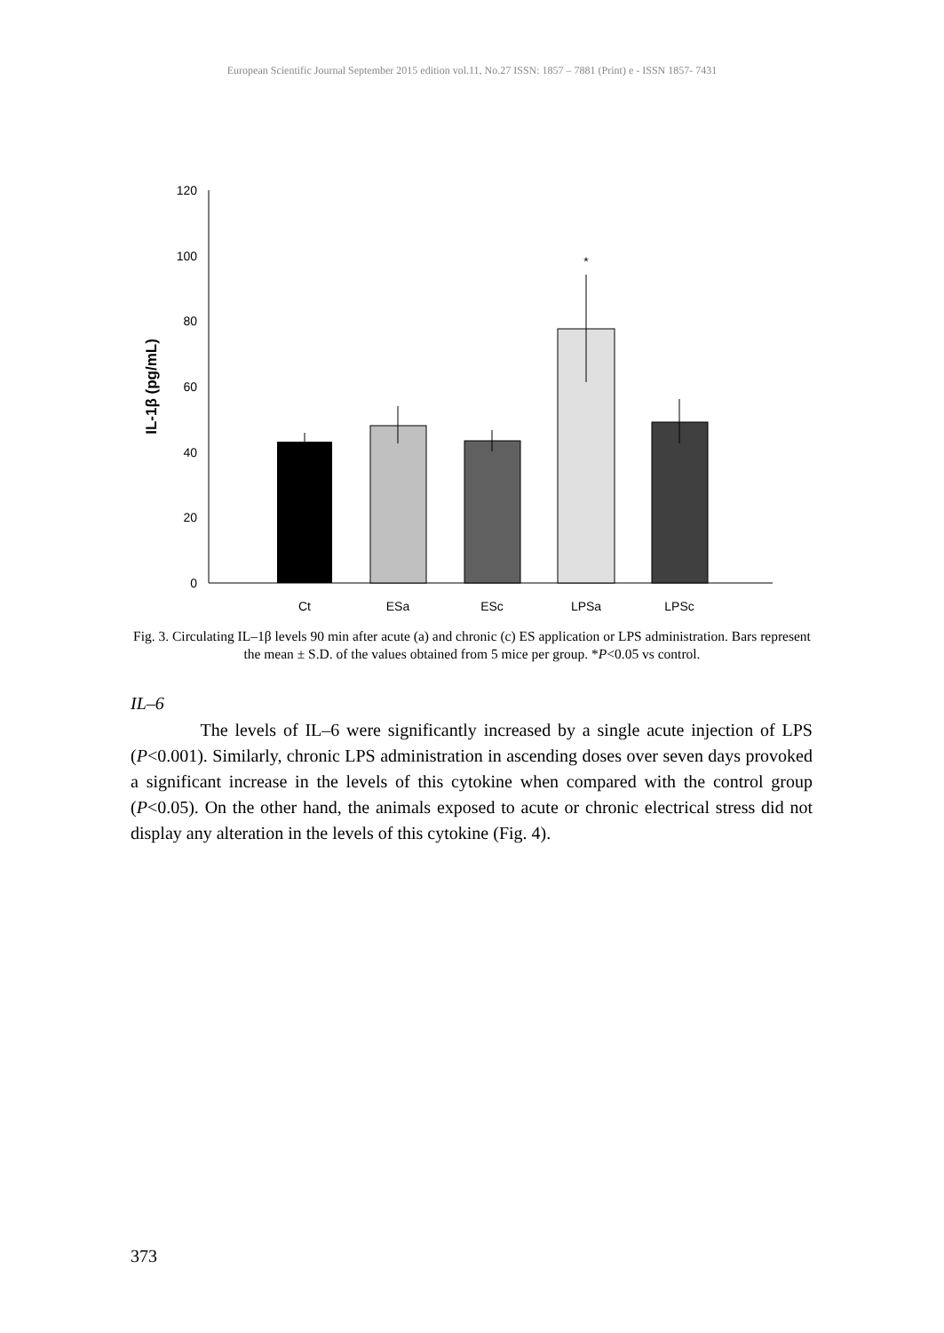European Scientific Journal September 2015 edition vol.11, No.27 ISSN: 1857 – 7881 (Print) e - ISSN 1857- 7431
120
100
80
60
40
20
0
IL-1β (pg/mL)
*
Ct
ESa
ESc
LPSa
LPSc
Fig. 3. Circulating IL–1β levels 90 min after acute (a) and chronic (c) ES application or LPS administration. Bars represent the mean ± S.D. of the values obtained from 5 mice per group. *P<0.05 vs control.
IL–6
The levels of IL–6 were significantly increased by a single acute injection of LPS (P<0.001). Similarly, chronic LPS administration in ascending doses over seven days provoked a significant increase in the levels of this cytokine when compared with the control group (P<0.05). On the other hand, the animals exposed to acute or chronic electrical stress did not display any alteration in the levels of this cytokine (Fig. 4).
373